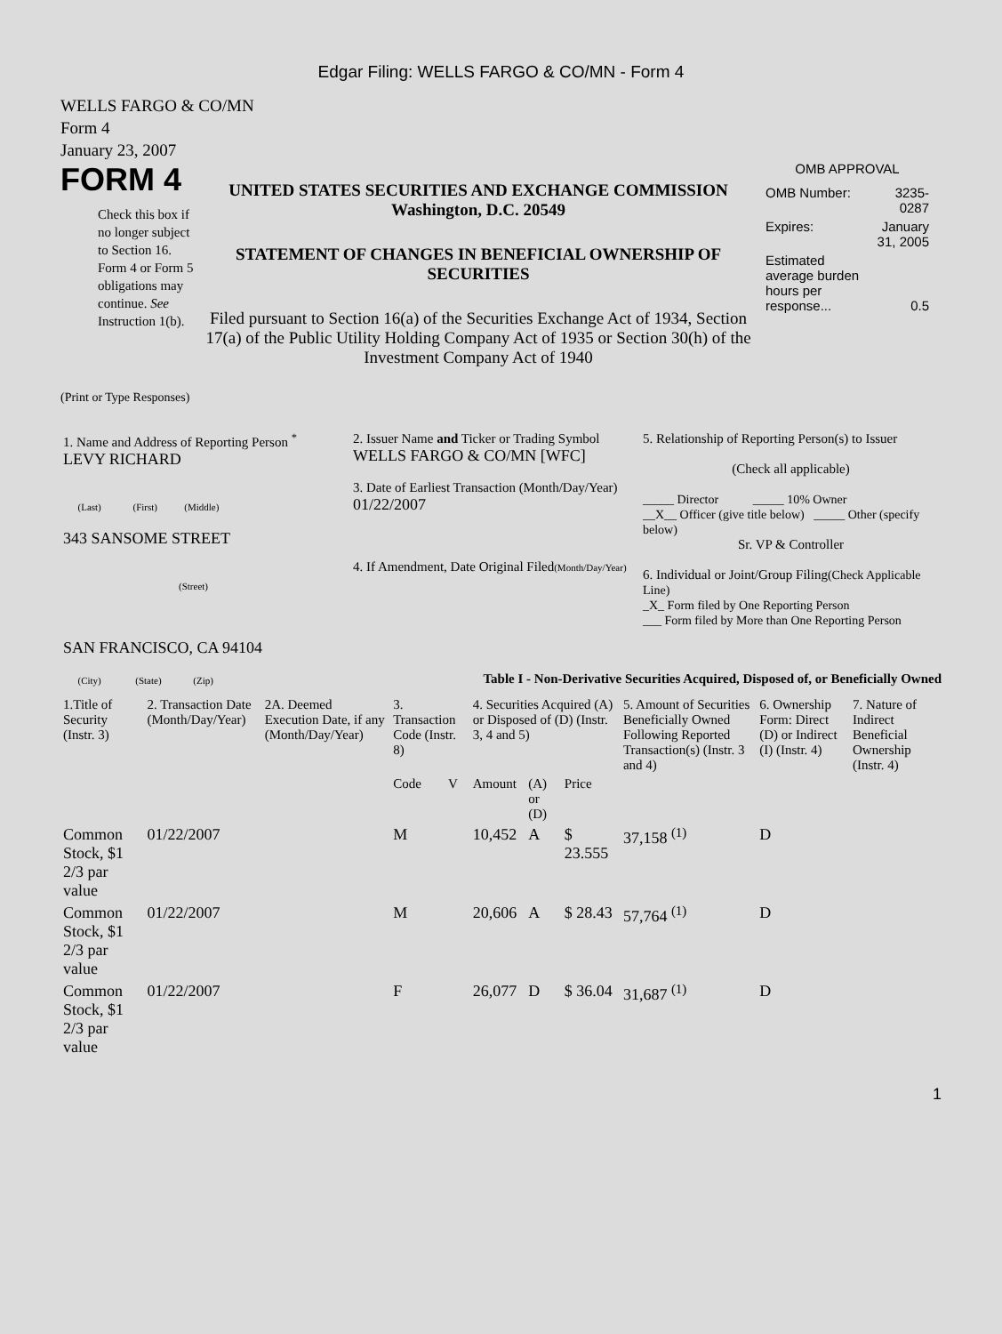Edgar Filing: WELLS FARGO & CO/MN - Form 4
WELLS FARGO & CO/MN
Form 4
January 23, 2007
FORM 4
Check this box if no longer subject to Section 16. Form 4 or Form 5 obligations may continue. See Instruction 1(b).
UNITED STATES SECURITIES AND EXCHANGE COMMISSION
Washington, D.C. 20549
STATEMENT OF CHANGES IN BENEFICIAL OWNERSHIP OF SECURITIES
Filed pursuant to Section 16(a) of the Securities Exchange Act of 1934, Section 17(a) of the Public Utility Holding Company Act of 1935 or Section 30(h) of the Investment Company Act of 1940
OMB APPROVAL
| OMB Number: | 3235-0287 |
| Expires: | January 31, 2005 |
| Estimated average burden hours per response... | 0.5 |
(Print or Type Responses)
| 1. Name and Address of Reporting Person <sup>*</sup> LEVY RICHARD (Last) (First) (Middle) 343 SANSOME STREET (Street) SAN FRANCISCO, CA 94104 (City) (State) (Zip) | 2. Issuer Name and Ticker or Trading Symbol WELLS FARGO & CO/MN [WFC] 3. Date of Earliest Transaction (Month/Day/Year) 01/22/2007 4. If Amendment, Date Original Filed (Month/Day/Year) | 5. Relationship of Reporting Person(s) to Issuer (Check all applicable) _____ Director _____ 10% Owner __X__ Officer (give title below) _____ Other (specify below) Sr. VP & Controller 6. Individual or Joint/Group Filing (Check Applicable Line) _X_ Form filed by One Reporting Person ___ Form filed by More than One Reporting Person |
Table I - Non-Derivative Securities Acquired, Disposed of, or Beneficially Owned
| 1.Title of Security (Instr. 3) | 2. Transaction Date (Month/Day/Year) | 2A. Deemed Execution Date, if any (Month/Day/Year) | 3. Transaction Code (Instr. 8) | | 4. Securities Acquired (A) or Disposed of (D) (Instr. 3, 4 and 5) | | | 5. Amount of Securities Beneficially Owned Following Reported Transaction(s) (Instr. 3 and 4) | 6. Ownership Form: Direct (D) or Indirect (I) (Instr. 4) | 7. Nature of Indirect Beneficial Ownership (Instr. 4) |
| --- | --- | --- | --- | --- | --- | --- | --- | --- | --- | --- |
| | | | Code | V | Amount | (A) or (D) | Price | | | |
| Common Stock, $1 2/3 par value | 01/22/2007 | | M | | 10,452 | A | $ 23.555 | 37,158 <sup>(1)</sup> | D | |
| Common Stock, $1 2/3 par value | 01/22/2007 | | M | | 20,606 | A | $ 28.43 | 57,764 <sup>(1)</sup> | D | |
| Common Stock, $1 2/3 par value | 01/22/2007 | | F | | 26,077 | D | $ 36.04 | 31,687 <sup>(1)</sup> | D | |
1